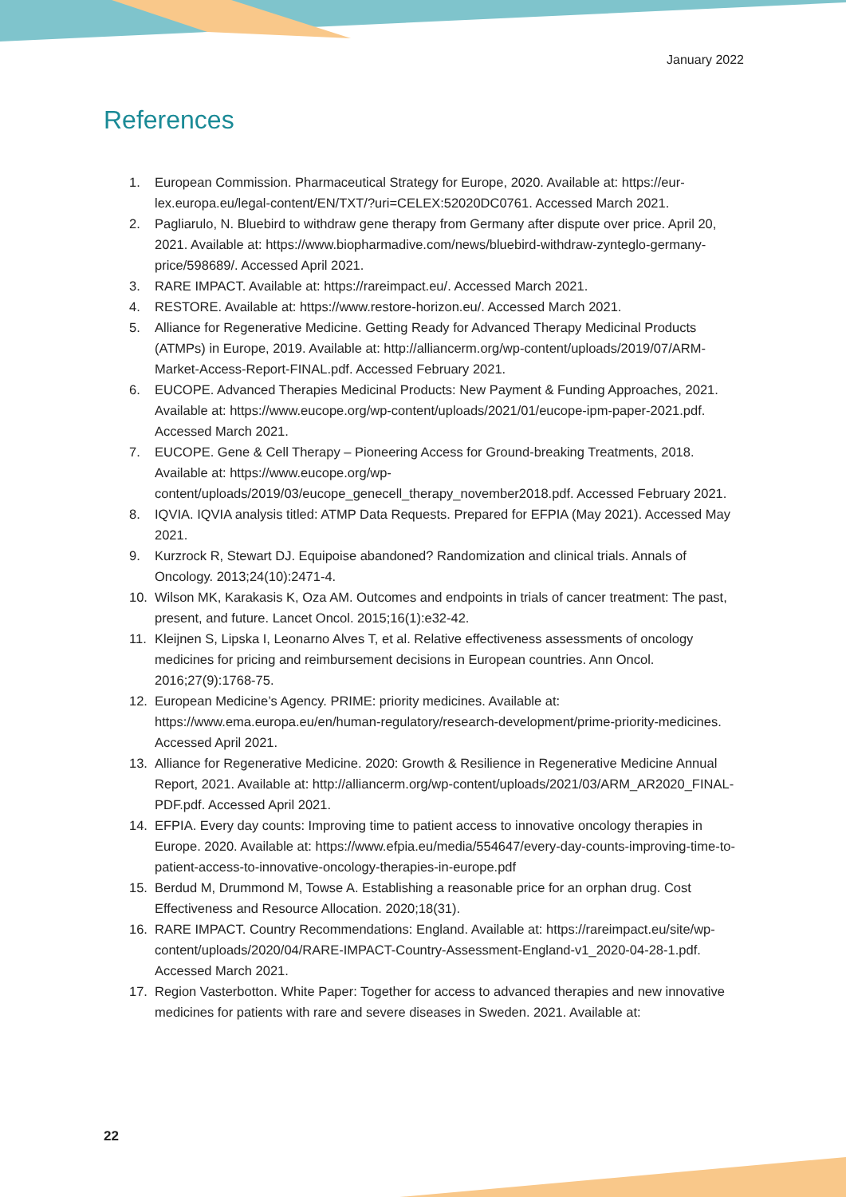January 2022
References
1. European Commission. Pharmaceutical Strategy for Europe, 2020. Available at: https://eur-lex.europa.eu/legal-content/EN/TXT/?uri=CELEX:52020DC0761. Accessed March 2021.
2. Pagliarulo, N. Bluebird to withdraw gene therapy from Germany after dispute over price. April 20, 2021. Available at: https://www.biopharmadive.com/news/bluebird-withdraw-zynteglo-germany-price/598689/. Accessed April 2021.
3. RARE IMPACT. Available at: https://rareimpact.eu/. Accessed March 2021.
4. RESTORE. Available at: https://www.restore-horizon.eu/. Accessed March 2021.
5. Alliance for Regenerative Medicine. Getting Ready for Advanced Therapy Medicinal Products (ATMPs) in Europe, 2019. Available at: http://alliancerm.org/wp-content/uploads/2019/07/ARM-Market-Access-Report-FINAL.pdf. Accessed February 2021.
6. EUCOPE. Advanced Therapies Medicinal Products: New Payment & Funding Approaches, 2021. Available at: https://www.eucope.org/wp-content/uploads/2021/01/eucope-ipm-paper-2021.pdf. Accessed March 2021.
7. EUCOPE. Gene & Cell Therapy – Pioneering Access for Ground-breaking Treatments, 2018. Available at: https://www.eucope.org/wp-content/uploads/2019/03/eucope_genecell_therapy_november2018.pdf. Accessed February 2021.
8. IQVIA. IQVIA analysis titled: ATMP Data Requests. Prepared for EFPIA (May 2021). Accessed May 2021.
9. Kurzrock R, Stewart DJ. Equipoise abandoned? Randomization and clinical trials. Annals of Oncology. 2013;24(10):2471-4.
10. Wilson MK, Karakasis K, Oza AM. Outcomes and endpoints in trials of cancer treatment: The past, present, and future. Lancet Oncol. 2015;16(1):e32-42.
11. Kleijnen S, Lipska I, Leonarno Alves T, et al. Relative effectiveness assessments of oncology medicines for pricing and reimbursement decisions in European countries. Ann Oncol. 2016;27(9):1768-75.
12. European Medicine’s Agency. PRIME: priority medicines. Available at: https://www.ema.europa.eu/en/human-regulatory/research-development/prime-priority-medicines. Accessed April 2021.
13. Alliance for Regenerative Medicine. 2020: Growth & Resilience in Regenerative Medicine Annual Report, 2021. Available at: http://alliancerm.org/wp-content/uploads/2021/03/ARM_AR2020_FINAL-PDF.pdf. Accessed April 2021.
14. EFPIA. Every day counts: Improving time to patient access to innovative oncology therapies in Europe. 2020. Available at: https://www.efpia.eu/media/554647/every-day-counts-improving-time-to-patient-access-to-innovative-oncology-therapies-in-europe.pdf
15. Berdud M, Drummond M, Towse A. Establishing a reasonable price for an orphan drug. Cost Effectiveness and Resource Allocation. 2020;18(31).
16. RARE IMPACT. Country Recommendations: England. Available at: https://rareimpact.eu/site/wp-content/uploads/2020/04/RARE-IMPACT-Country-Assessment-England-v1_2020-04-28-1.pdf. Accessed March 2021.
17. Region Vasterbotton. White Paper: Together for access to advanced therapies and new innovative medicines for patients with rare and severe diseases in Sweden. 2021. Available at:
22